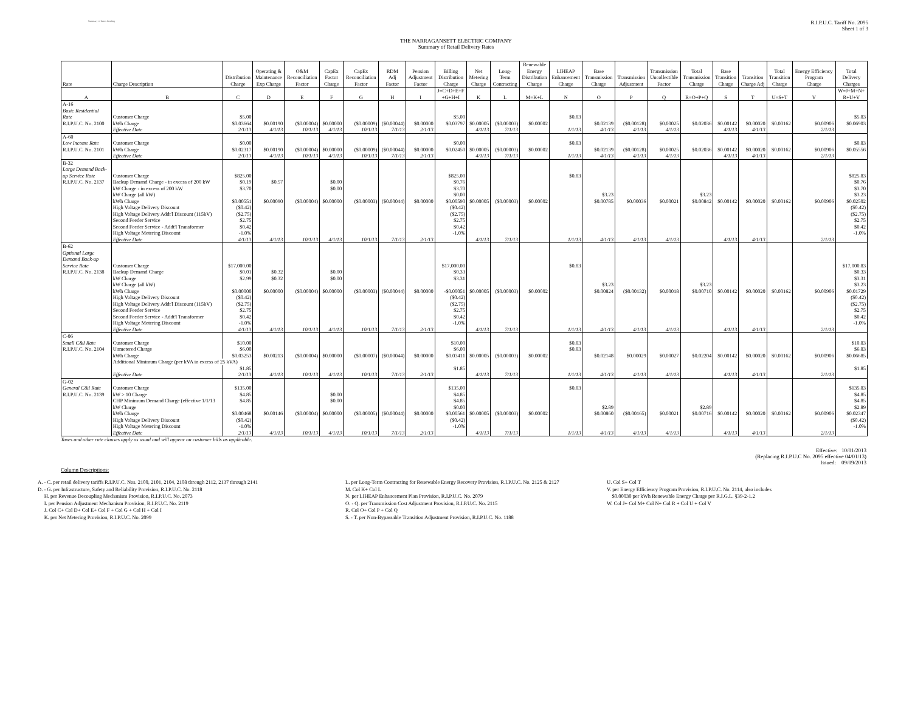Summary of Rates Pending
R.I.P.U.C. Tariff No. 2095
Sheet 1 of 3
THE NARRAGANSETT ELECTRIC COMPANY
Summary of Retail Delivery Rates
| Rate | Charge Description | Distribution Charge | Operating & Maintenance Exp Charge | O&M Reconciliation Factor | CapEx Factor Charge | CapEx Reconciliation Factor | RDM Adj Factor | Pension Adjustment Factor | Billing Distribution Charge | Net Metering Charge | Long- Term Contracting | Renewable Energy Distribution Charge | LIHEAP Enhancement Charge | Base Transmission Charge | Transmission Adjustment | Transmission Uncollectible Factor | Total Transmission Charge | Base Transition Charge | Transition Charge Adj | Total Transition Charge | Energy Efficiency Program Charge | Total Delivery Charges |
| --- | --- | --- | --- | --- | --- | --- | --- | --- | --- | --- | --- | --- | --- | --- | --- | --- | --- | --- | --- | --- | --- | --- |
| A | B | C | D | E | F | G | H | I | J=C+D+E+F +G+H+I | K | L | M=K+L | N | O | P | Q | R=O+P+Q | S | T | U=S+T | V | W=J+M+N+ R+U+V |
| A-16 | | | | | | | | | | | | | | | | | | | | | | |
| Basic Residential | | | | | | | | | | | | | | | | | | | | | | |
| Rate | Customer Charge | $5.00 | | | | | | | $5.00 | | | | $0.83 | | | | | | | | | $5.83 |
| R.I.P.U.C. No. 2100 | kWh Charge | $0.03664 | $0.00190 | ($0.00004) | $0.00000 | ($0.00009) | ($0.00044) | $0.00000 | $0.03797 | $0.00005 | ($0.00003) | $0.00002 | | $0.02139 | ($0.00128) | $0.00025 | $0.02036 | $0.00142 | $0.00020 | $0.00162 | $0.00906 | $0.06903 |
| | Effective Date | 2/1/13 | 4/1/13 | 10/1/13 | 4/1/13 | 10/1/13 | 7/1/13 | 2/1/13 | | 4/1/13 | 7/1/13 | | 1/1/13 | 4/1/13 | 4/1/13 | 4/1/13 | | 4/1/13 | 4/1/13 | | 2/1/13 | |
| A-60 | | | | | | | | | | | | | | | | | | | | | | |
| Low Income Rate | Customer Charge | $0.00 | | | | | | | $0.00 | | | | $0.83 | | | | | | | | | $0.83 |
| R.I.P.U.C. No. 2101 | kWh Charge | $0.02317 | $0.00190 | ($0.00004) | $0.00000 | ($0.00009) | ($0.00044) | $0.00000 | $0.02450 | $0.00005 | ($0.00003) | $0.00002 | | $0.02139 | ($0.00128) | $0.00025 | $0.02036 | $0.00142 | $0.00020 | $0.00162 | $0.00906 | $0.05556 |
| | Effective Date | 2/1/13 | 4/1/13 | 10/1/13 | 4/1/13 | 10/1/13 | 7/1/13 | 2/1/13 | | 4/1/13 | 7/1/13 | | 1/1/13 | 4/1/13 | 4/1/13 | 4/1/13 | | 4/1/13 | 4/1/13 | | 2/1/13 | |
| B-32 | | | | | | | | | | | | | | | | | | | | | | |
| Large Demand Back- | | | | | | | | | | | | | | | | | | | | | | |
| up Service Rate | Customer Charge | $825.00 | | | | | | | $825.00 | | | | $0.83 | | | | | | | | | $825.83 |
| R.I.P.U.C. No. 2137 | Backup Demand Charge - in excess of 200 kW | $0.19 | $0.57 | | $0.00 | | | | $0.76 | | | | | | | | | | | | | $0.76 |
| | kW Charge - in excess of 200 kW | $3.70 | | | $0.00 | | | | $3.70 | | | | | | | | | | | | | $3.70 |
| | kW Charge (all kW) | | | | | | | | $0.00 | | | | | $3.23 | | | $3.23 | | | | | $3.23 |
| | kWh Charge | $0.00551 | $0.00090 | ($0.00004) | $0.00000 | ($0.00003) | ($0.00044) | $0.00000 | $0.00590 | $0.00005 | ($0.00003) | $0.00002 | | $0.00785 | $0.00036 | $0.00021 | $0.00842 | $0.00142 | $0.00020 | $0.00162 | $0.00906 | $0.02502 |
| | High Voltage Delivery Discount | ($0.42) | | | | | | | ($0.42) | | | | | | | | | | | | | ($0.42) |
| | High Voltage Delivery Addt'l Discount (115kV) | ($2.75) | | | | | | | ($2.75) | | | | | | | | | | | | | ($2.75) |
| | Second Feeder Service | $2.75 | | | | | | | $2.75 | | | | | | | | | | | | | $2.75 |
| | Second Feeder Service - Addt'l Transformer | $0.42 | | | | | | | $0.42 | | | | | | | | | | | | | $0.42 |
| | High Voltage Metering Discount | -1.0% | | | | | | | -1.0% | | | | | | | | | | | | | -1.0% |
| | Effective Date | 4/1/13 | 4/1/13 | 10/1/13 | 4/1/13 | 10/1/13 | 7/1/13 | 2/1/13 | | 4/1/13 | 7/1/13 | | 1/1/13 | 4/1/13 | 4/1/13 | 4/1/13 | | 4/1/13 | 4/1/13 | | 2/1/13 | |
| B-62 | | | | | | | | | | | | | | | | | | | | | | |
| Optional Large | | | | | | | | | | | | | | | | | | | | | | |
| Demand Back-up | | | | | | | | | | | | | | | | | | | | | | |
| Service Rate | Customer Charge | $17,000.00 | | | | | | | $17,000.00 | | | | $0.83 | | | | | | | | | $17,000.83 |
| R.I.P.U.C. No. 2138 | Backup Demand Charge | $0.01 | $0.32 | | $0.00 | | | | $0.33 | | | | | | | | | | | | | $0.33 |
| | kW Charge | $2.99 | $0.32 | | $0.00 | | | | $3.31 | | | | | | | | | | | | | $3.31 |
| | kW Charge (all kW) | | | | | | | | | | | | | $3.23 | | | $3.23 | | | | | $3.23 |
| | kWh Charge | $0.00000 | $0.00000 | ($0.00004) | $0.00000 | ($0.00003) | ($0.00044) | $0.00000 | -$0.00051 | $0.00005 | ($0.00003) | $0.00002 | | $0.00824 | ($0.00132) | $0.00018 | $0.00710 | $0.00142 | $0.00020 | $0.00162 | $0.00906 | $0.01729 |
| | High Voltage Delivery Discount | ($0.42) | | | | | | | ($0.42) | | | | | | | | | | | | | ($0.42) |
| | High Voltage Delivery Addt'l Discount (115kV) | ($2.75) | | | | | | | ($2.75) | | | | | | | | | | | | | ($2.75) |
| | Second Feeder Service | $2.75 | | | | | | | $2.75 | | | | | | | | | | | | | $2.75 |
| | Second Feeder Service - Addt'l Transformer | $0.42 | | | | | | | $0.42 | | | | | | | | | | | | | $0.42 |
| | High Voltage Metering Discount | -1.0% | | | | | | | -1.0% | | | | | | | | | | | | | -1.0% |
| | Effective Date | 4/1/13 | 4/1/13 | 10/1/13 | 4/1/13 | 10/1/13 | 7/1/13 | 2/1/13 | | 4/1/13 | 7/1/13 | | 1/1/13 | 4/1/13 | 4/1/13 | 4/1/13 | | 4/1/13 | 4/1/13 | | 2/1/13 | |
| C-06 | | | | | | | | | | | | | | | | | | | | | | |
| Small C&I Rate | Customer Charge | $10.00 | | | | | | | $10.00 | | | | $0.83 | | | | | | | | | $10.83 |
| R.I.P.U.C. No. 2104 | Unmetered Charge | $6.00 | | | | | | | $6.00 | | | | $0.83 | | | | | | | | | $6.83 |
| | kWh Charge | $0.03253 | $0.00213 | ($0.00004) | $0.00000 | ($0.00007) | ($0.00044) | $0.00000 | $0.03411 | $0.00005 | ($0.00003) | $0.00002 | | $0.02148 | $0.00029 | $0.00027 | $0.02204 | $0.00142 | $0.00020 | $0.00162 | $0.00906 | $0.06685 |
| | Additional Minimum Charge (per kVA in excess of 25 kVA) | | | | | | | | | | | | | | | | | | | | | |
| | | $1.85 | | | | | | | $1.85 | | | | | | | | | | | | | $1.85 |
| | Effective Date | 2/1/13 | 4/1/13 | 10/1/13 | 4/1/13 | 10/1/13 | 7/1/13 | 2/1/13 | | 4/1/13 | 7/1/13 | | 1/1/13 | 4/1/13 | 4/1/13 | 4/1/13 | | 4/1/13 | 4/1/13 | | 2/1/13 | |
| G-02 | | | | | | | | | | | | | | | | | | | | | | |
| General C&I Rate | Customer Charge | $135.00 | | | | | | | $135.00 | | | | $0.83 | | | | | | | | | $135.83 |
| R.I.P.U.C. No. 2139 | kW > 10 Charge | $4.85 | | | $0.00 | | | | $4.85 | | | | | | | | | | | | | $4.85 |
| | CHP Minimum Demand Charge (effective 1/1/13 | $4.85 | | | $0.00 | | | | $4.85 | | | | | | | | | | | | | $4.85 |
| | kW Charge | | | | | | | | $0.00 | | | | | $2.89 | | | $2.89 | | | | | $2.89 |
| | kWh Charge | $0.00468 | $0.00146 | ($0.00004) | $0.00000 | ($0.00005) | ($0.00044) | $0.00000 | $0.00561 | $0.00005 | ($0.00003) | $0.00002 | | $0.00860 | ($0.00165) | $0.00021 | $0.00716 | $0.00142 | $0.00020 | $0.00162 | $0.00906 | $0.02347 |
| | High Voltage Delivery Discount | ($0.42) | | | | | | | ($0.42) | | | | | | | | | | | | | ($0.42) |
| | High Voltage Metering Discount | -1.0% | | | | | | | -1.0% | | | | | | | | | | | | | -1.0% |
| | Effective Date | 2/1/13 | 4/1/13 | 10/1/13 | 4/1/13 | 10/1/13 | 7/1/13 | 2/1/13 | | 4/1/13 | 7/1/13 | | 1/1/13 | 4/1/13 | 4/1/13 | 4/1/13 | | 4/1/13 | 4/1/13 | | 2/1/13 | |
Taxes and other rate clauses apply as usual and will appear on customer bills as applicable.
Column Descriptions:
Effective: 10/01/2013
(Replacing R.I.P.U.C No. 2095 effective 04/01/13)
Issued: 09/09/2013
A. - C. per retail delivery tariffs R.I.P.U.C. Nos. 2100, 2101, 2104, 2108 through 2112, 2137 through 2141
D. - G. per Infrastructure, Safety and Reliability Provision, R.I.P.U.C. No. 2118
H. per Revenue Decoupling Mechanism Provision, R.I.P.U.C. No. 2073
I. per Pension Adjustment Mechanism Provision, R.I.P.U.C. No. 2119
J. Col C+ Col D+ Col E+ Col F + Col G + Col H + Col I
K. per Net Metering Provision, R.I.P.U.C. No. 2099
L. per Long-Term Contracting for Renewable Energy Recovery Provision, R.I.P.U.C. No. 2125 & 2127
M. Col K+ Col L
N. per LIHEAP Enhancement Plan Provision, R.I.P.U.C. No. 2079
O. - Q. per Transmission Cost Adjustment Provision, R.I.P.U.C. No. 2115
R. Col O+ Col P + Col Q
S. - T. per Non-Bypassable Transition Adjustment Provision, R.I.P.U.C. No. 1188
U. Col S+ Col T
V. per Energy Efficiency Program Provision, R.I.P.U.C. No. 2114, also includes
$0.00030 per kWh Renewable Energy Charge per R.I.G.L. §39-2-1.2
W. Col J+ Col M+ Col N+ Col R + Col U + Col V